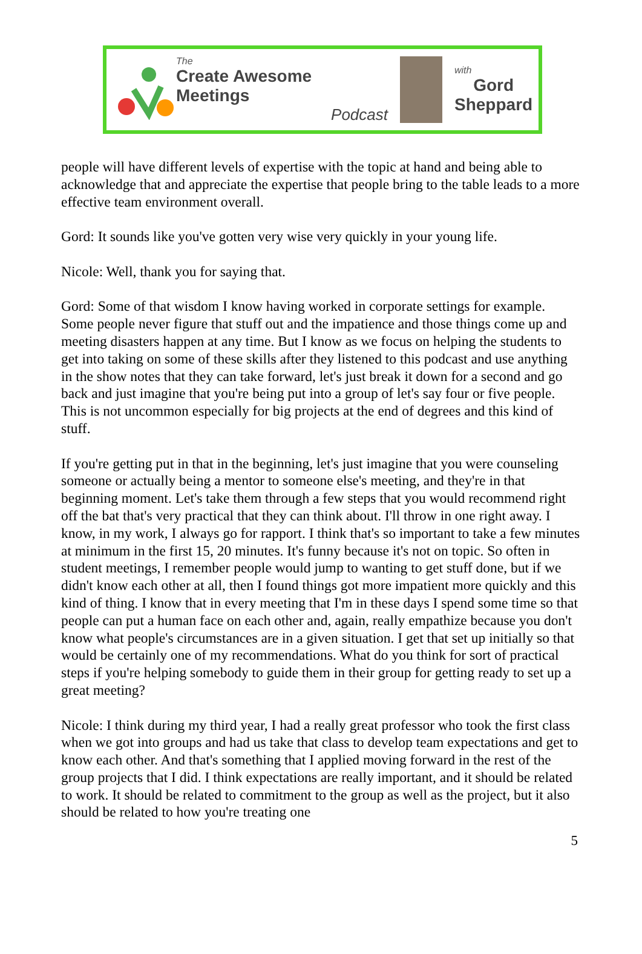The
Create Awesome Meetings
Podcast
with
Gord
Sheppard
people will have different levels of expertise with the topic at hand and being able to acknowledge that and appreciate the expertise that people bring to the table leads to a more effective team environment overall.
Gord: It sounds like you've gotten very wise very quickly in your young life.
Nicole: Well, thank you for saying that.
Gord: Some of that wisdom I know having worked in corporate settings for example. Some people never figure that stuff out and the impatience and those things come up and meeting disasters happen at any time. But I know as we focus on helping the students to get into taking on some of these skills after they listened to this podcast and use anything in the show notes that they can take forward, let's just break it down for a second and go back and just imagine that you're being put into a group of let's say four or five people. This is not uncommon especially for big projects at the end of degrees and this kind of stuff.
If you're getting put in that in the beginning, let's just imagine that you were counseling someone or actually being a mentor to someone else's meeting, and they're in that beginning moment. Let's take them through a few steps that you would recommend right off the bat that's very practical that they can think about. I'll throw in one right away. I know, in my work, I always go for rapport. I think that's so important to take a few minutes at minimum in the first 15, 20 minutes. It's funny because it's not on topic. So often in student meetings, I remember people would jump to wanting to get stuff done, but if we didn't know each other at all, then I found things got more impatient more quickly and this kind of thing. I know that in every meeting that I'm in these days I spend some time so that people can put a human face on each other and, again, really empathize because you don't know what people's circumstances are in a given situation. I get that set up initially so that would be certainly one of my recommendations. What do you think for sort of practical steps if you're helping somebody to guide them in their group for getting ready to set up a great meeting?
Nicole: I think during my third year, I had a really great professor who took the first class when we got into groups and had us take that class to develop team expectations and get to know each other. And that's something that I applied moving forward in the rest of the group projects that I did. I think expectations are really important, and it should be related to work. It should be related to commitment to the group as well as the project, but it also should be related to how you're treating one
5